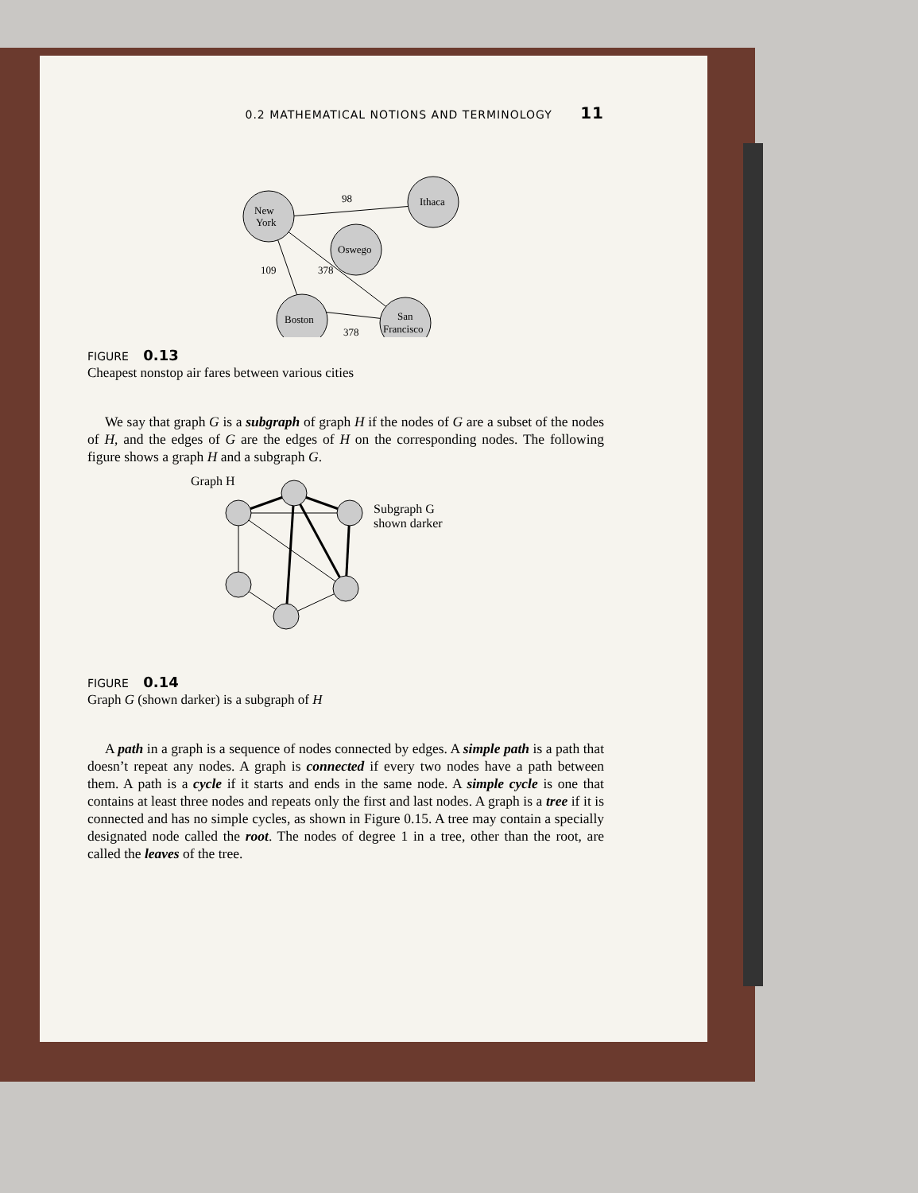0.2 MATHEMATICAL NOTIONS AND TERMINOLOGY 11
New
York
Ithaca
Oswego
Boston
San
Francisco
98
109
378
378
FIGURE 0.13
Cheapest nonstop air fares between various cities
We say that graph G is a subgraph of graph H if the nodes of G are a subset of the nodes of H, and the edges of G are the edges of H on the corresponding nodes. The following figure shows a graph H and a subgraph G.
Graph H
Subgraph G
shown darker
FIGURE 0.14
Graph G (shown darker) is a subgraph of H
A path in a graph is a sequence of nodes connected by edges. A simple path is a path that doesn’t repeat any nodes. A graph is connected if every two nodes have a path between them. A path is a cycle if it starts and ends in the same node. A simple cycle is one that contains at least three nodes and repeats only the first and last nodes. A graph is a tree if it is connected and has no simple cycles, as shown in Figure 0.15. A tree may contain a specially designated node called the root. The nodes of degree 1 in a tree, other than the root, are called the leaves of the tree.